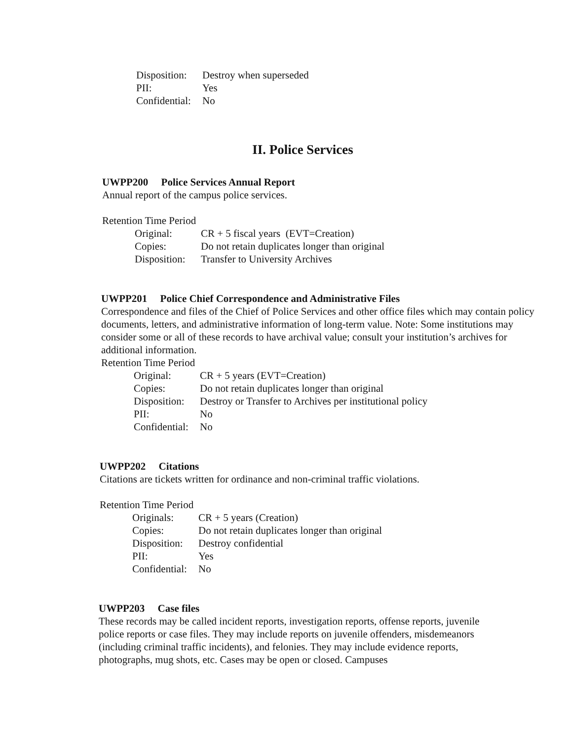| Disposition: | Destroy when superseded |
| PII: | Yes |
| Confidential: | No |
II. Police Services
UWPP200 Police Services Annual Report
Annual report of the campus police services.
Retention Time Period
| Original: | CR + 5 fiscal years (EVT=Creation) |
| Copies: | Do not retain duplicates longer than original |
| Disposition: | Transfer to University Archives |
UWPP201 Police Chief Correspondence and Administrative Files
Correspondence and files of the Chief of Police Services and other office files which may contain policy documents, letters, and administrative information of long-term value. Note: Some institutions may consider some or all of these records to have archival value; consult your institution’s archives for additional information.
Retention Time Period
| Original: | CR + 5 years (EVT=Creation) |
| Copies: | Do not retain duplicates longer than original |
| Disposition: | Destroy or Transfer to Archives per institutional policy |
| PII: | No |
| Confidential: | No |
UWPP202 Citations
Citations are tickets written for ordinance and non-criminal traffic violations.
Retention Time Period
| Originals: | CR + 5 years (Creation) |
| Copies: | Do not retain duplicates longer than original |
| Disposition: | Destroy confidential |
| PII: | Yes |
| Confidential: | No |
UWPP203 Case files
These records may be called incident reports, investigation reports, offense reports, juvenile police reports or case files. They may include reports on juvenile offenders, misdemeanors (including criminal traffic incidents), and felonies. They may include evidence reports, photographs, mug shots, etc. Cases may be open or closed. Campuses